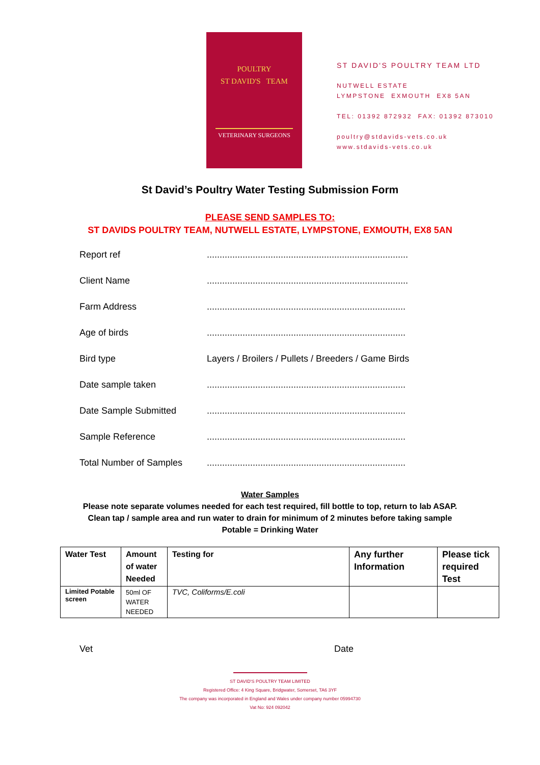POULTRY
ST DAVID'S TEAM
VETERINARY SURGEONS
ST DAVID'S POULTRY TEAM LTD
NUTWELL ESTATE
LYMPSTONE EXMOUTH EX8 5AN
TEL: 01392 872932 FAX: 01392 873010
poultry@stdavids-vets.co.uk
www.stdavids-vets.co.uk
St David’s Poultry Water Testing Submission Form
PLEASE SEND SAMPLES TO:
ST DAVIDS POULTRY TEAM, NUTWELL ESTATE, LYMPSTONE, EXMOUTH, EX8 5AN
Report ref...............................................................................
Client Name...............................................................................
Farm Address..............................................................................
Age of birds..............................................................................
Bird type Layers / Broilers / Pullets / Breeders / Game Birds
Date sample taken..............................................................................
Date Sample Submitted..............................................................................
Sample Reference..............................................................................
Total Number of Samples..............................................................................
Water Samples
Please note separate volumes needed for each test required, fill bottle to top, return to lab ASAP.
Clean tap / sample area and run water to drain for minimum of 2 minutes before taking sample
Potable = Drinking Water
| Water Test | Amount of water Needed | Testing for | Any further Information | Please tick required Test |
| --- | --- | --- | --- | --- |
| Limited Potable screen | 50ml OF WATER NEEDED | TVC, Coliforms/E.coli | | |
Vet Date
ST DAVID'S POULTRY TEAM LIMITED
Registered Office: 4 King Square, Bridgwater, Somerset, TA6 3YF
The company was incorporated in England and Wales under company number 05994730
Vat No: 924 092042